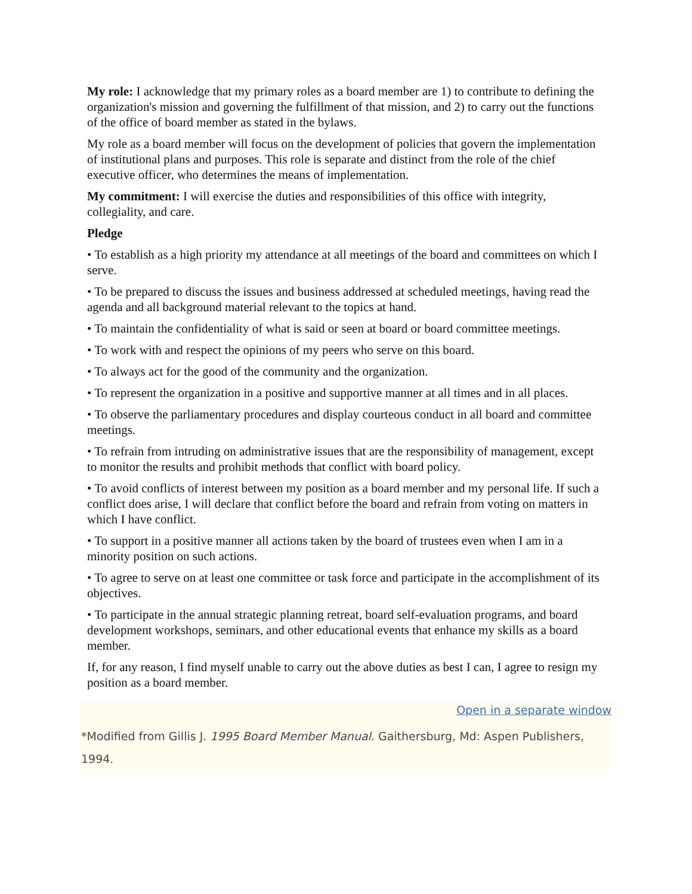My role: I acknowledge that my primary roles as a board member are 1) to contribute to defining the organization's mission and governing the fulfillment of that mission, and 2) to carry out the functions of the office of board member as stated in the bylaws.
My role as a board member will focus on the development of policies that govern the implementation of institutional plans and purposes. This role is separate and distinct from the role of the chief executive officer, who determines the means of implementation.
My commitment: I will exercise the duties and responsibilities of this office with integrity, collegiality, and care.
Pledge
• To establish as a high priority my attendance at all meetings of the board and committees on which I serve.
• To be prepared to discuss the issues and business addressed at scheduled meetings, having read the agenda and all background material relevant to the topics at hand.
• To maintain the confidentiality of what is said or seen at board or board committee meetings.
• To work with and respect the opinions of my peers who serve on this board.
• To always act for the good of the community and the organization.
• To represent the organization in a positive and supportive manner at all times and in all places.
• To observe the parliamentary procedures and display courteous conduct in all board and committee meetings.
• To refrain from intruding on administrative issues that are the responsibility of management, except to monitor the results and prohibit methods that conflict with board policy.
• To avoid conflicts of interest between my position as a board member and my personal life. If such a conflict does arise, I will declare that conflict before the board and refrain from voting on matters in which I have conflict.
• To support in a positive manner all actions taken by the board of trustees even when I am in a minority position on such actions.
• To agree to serve on at least one committee or task force and participate in the accomplishment of its objectives.
• To participate in the annual strategic planning retreat, board self-evaluation programs, and board development workshops, seminars, and other educational events that enhance my skills as a board member.
If, for any reason, I find myself unable to carry out the above duties as best I can, I agree to resign my position as a board member.
Open in a separate window
*Modified from Gillis J. 1995 Board Member Manual. Gaithersburg, Md: Aspen Publishers, 1994.